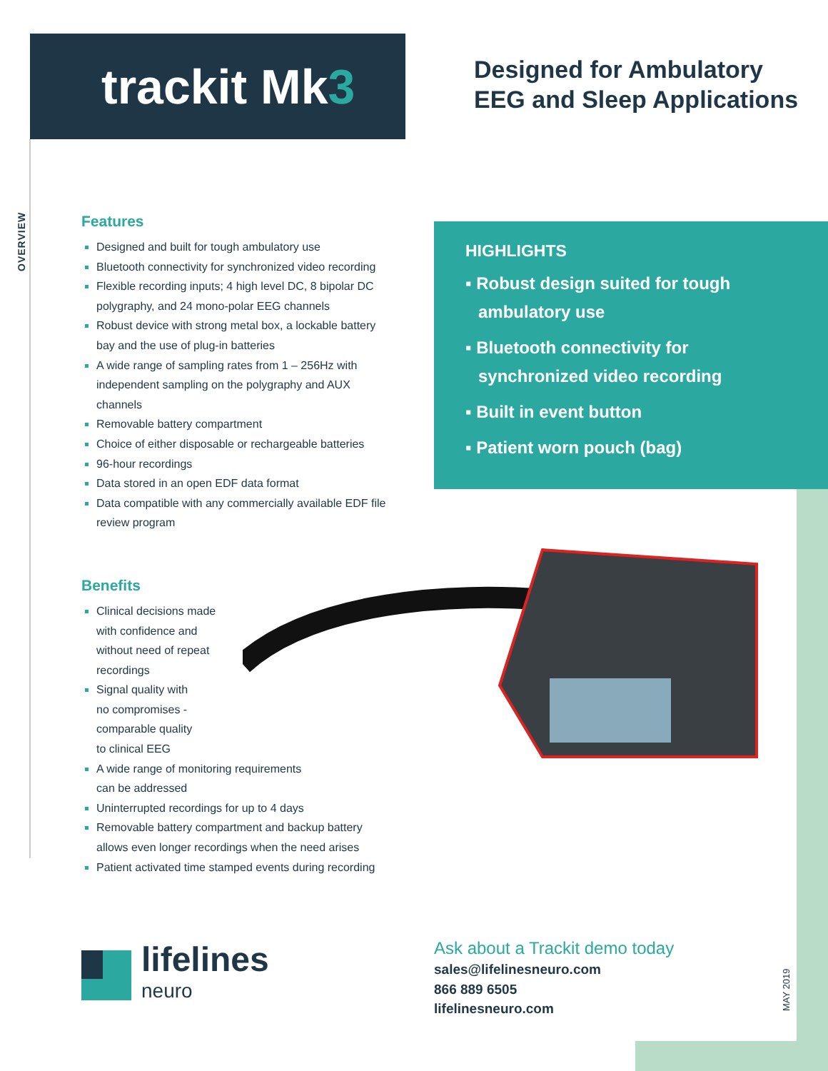trackit Mk3
Designed for Ambulatory
EEG and Sleep Applications
OVERVIEW
Features
Designed and built for tough ambulatory use
Bluetooth connectivity for synchronized video recording
Flexible recording inputs; 4 high level DC, 8 bipolar DC polygraphy, and 24 mono-polar EEG channels
Robust device with strong metal box, a lockable battery bay and the use of plug-in batteries
A wide range of sampling rates from 1 – 256Hz with independent sampling on the polygraphy and AUX channels
Removable battery compartment
Choice of either disposable or rechargeable batteries
96-hour recordings
Data stored in an open EDF data format
Data compatible with any commercially available EDF file review program
Benefits
Clinical decisions made with confidence and without need of repeat recordings
Signal quality with no compromises - comparable quality to clinical EEG
A wide range of monitoring requirements can be addressed
Uninterrupted recordings for up to 4 days
Removable battery compartment and backup battery allows even longer recordings when the need arises
Patient activated time stamped events during recording
HIGHLIGHTS
▪ Robust design suited for tough ambulatory use
▪ Bluetooth connectivity for synchronized video recording
▪ Built in event button
▪ Patient worn pouch (bag)
lifelines
neuro
Ask about a Trackit demo today
sales@lifelinesneuro.com
866 889 6505
lifelinesneuro.com
MAY 2019